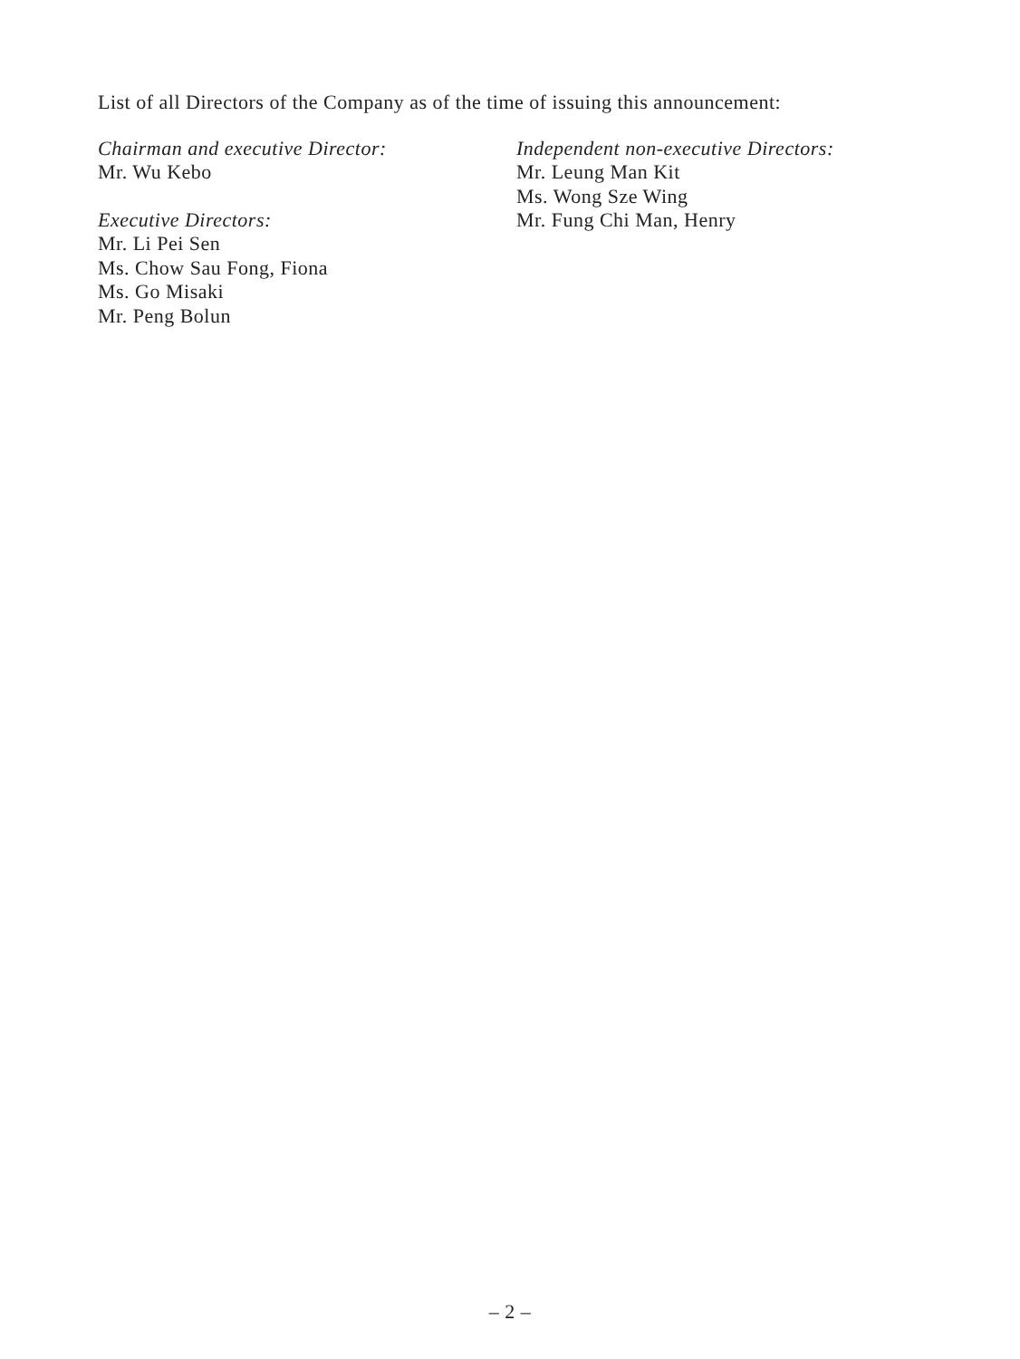List of all Directors of the Company as of the time of issuing this announcement:
Chairman and executive Director:
Mr. Wu Kebo
Executive Directors:
Mr. Li Pei Sen
Ms. Chow Sau Fong, Fiona
Ms. Go Misaki
Mr. Peng Bolun
Independent non-executive Directors:
Mr. Leung Man Kit
Ms. Wong Sze Wing
Mr. Fung Chi Man, Henry
– 2 –